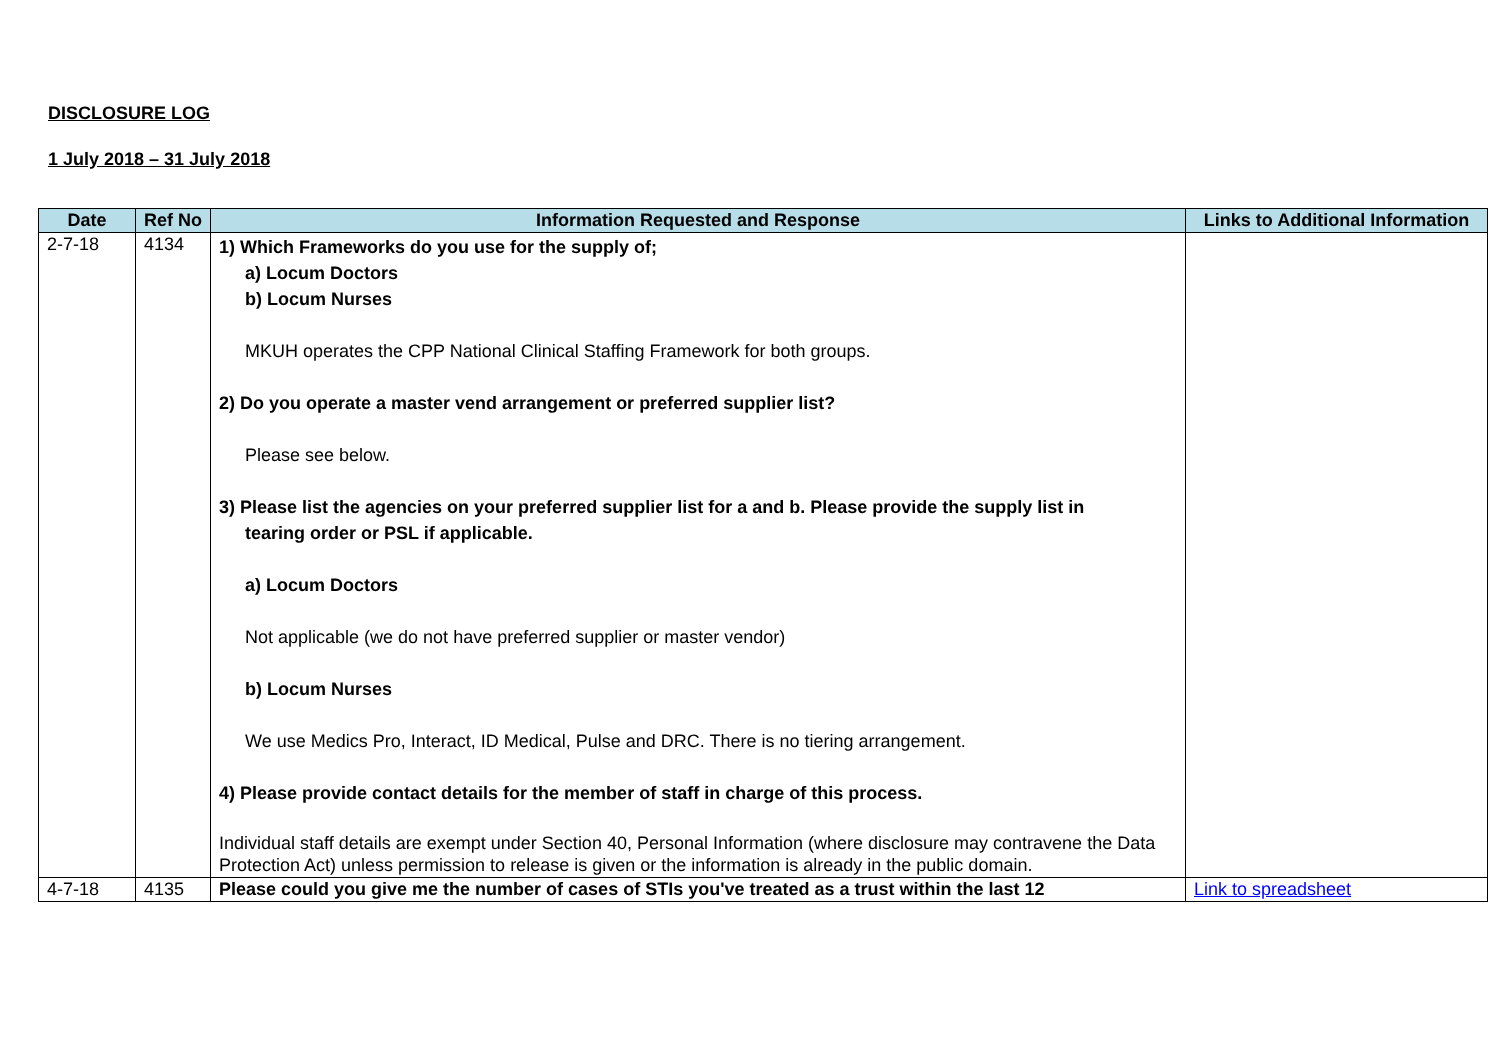DISCLOSURE LOG
1 July 2018 – 31 July 2018
| Date | Ref No | Information Requested and Response | Links to Additional Information |
| --- | --- | --- | --- |
| 2-7-18 | 4134 | 1) Which Frameworks do you use for the supply of; a) Locum Doctors b) Locum Nurses MKUH operates the CPP National Clinical Staffing Framework for both groups. 2) Do you operate a master vend arrangement or preferred supplier list? Please see below. 3) Please list the agencies on your preferred supplier list for a and b. Please provide the supply list in tearing order or PSL if applicable. a) Locum Doctors Not applicable (we do not have preferred supplier or master vendor) b) Locum Nurses We use Medics Pro, Interact, ID Medical, Pulse and DRC. There is no tiering arrangement. 4) Please provide contact details for the member of staff in charge of this process. Individual staff details are exempt under Section 40, Personal Information (where disclosure may contravene the Data Protection Act) unless permission to release is given or the information is already in the public domain. | |
| 4-7-18 | 4135 | Please could you give me the number of cases of STIs you've treated as a trust within the last 12 | Link to spreadsheet |